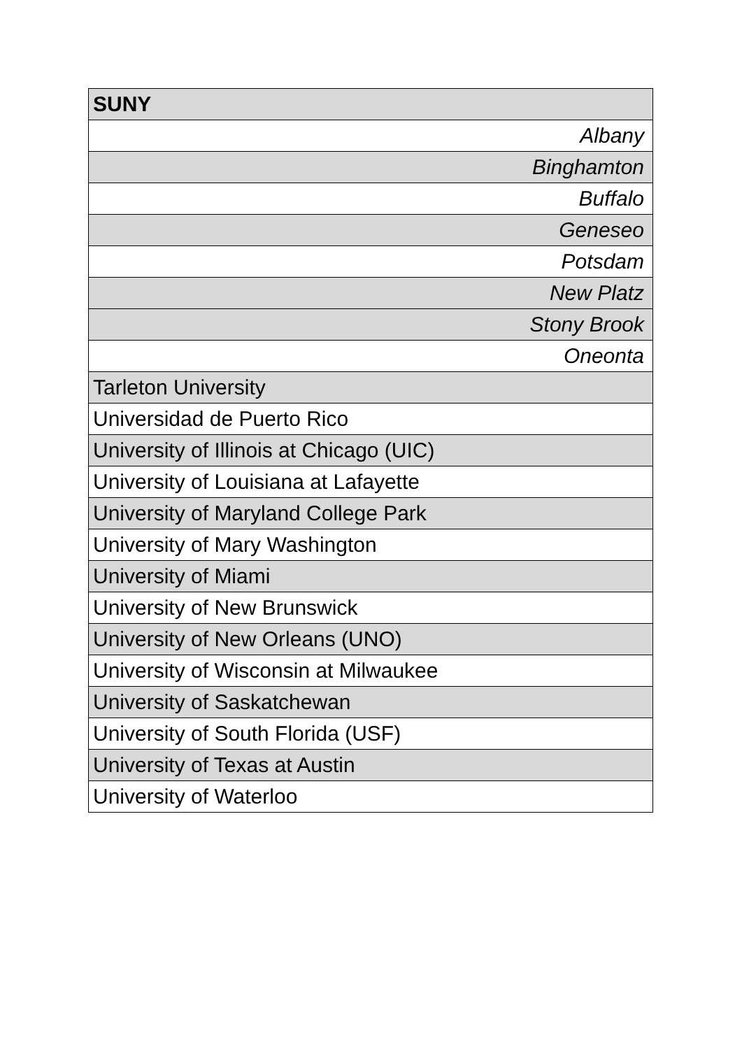| SUNY |
| Albany |
| Binghamton |
| Buffalo |
| Geneseo |
| Potsdam |
| New Platz |
| Stony Brook |
| Oneonta |
| Tarleton University |
| Universidad de Puerto Rico |
| University of Illinois at Chicago (UIC) |
| University of Louisiana at Lafayette |
| University of Maryland College Park |
| University of Mary Washington |
| University of Miami |
| University of New Brunswick |
| University of New Orleans (UNO) |
| University of Wisconsin at Milwaukee |
| University of Saskatchewan |
| University of South Florida (USF) |
| University of Texas at Austin |
| University of Waterloo |